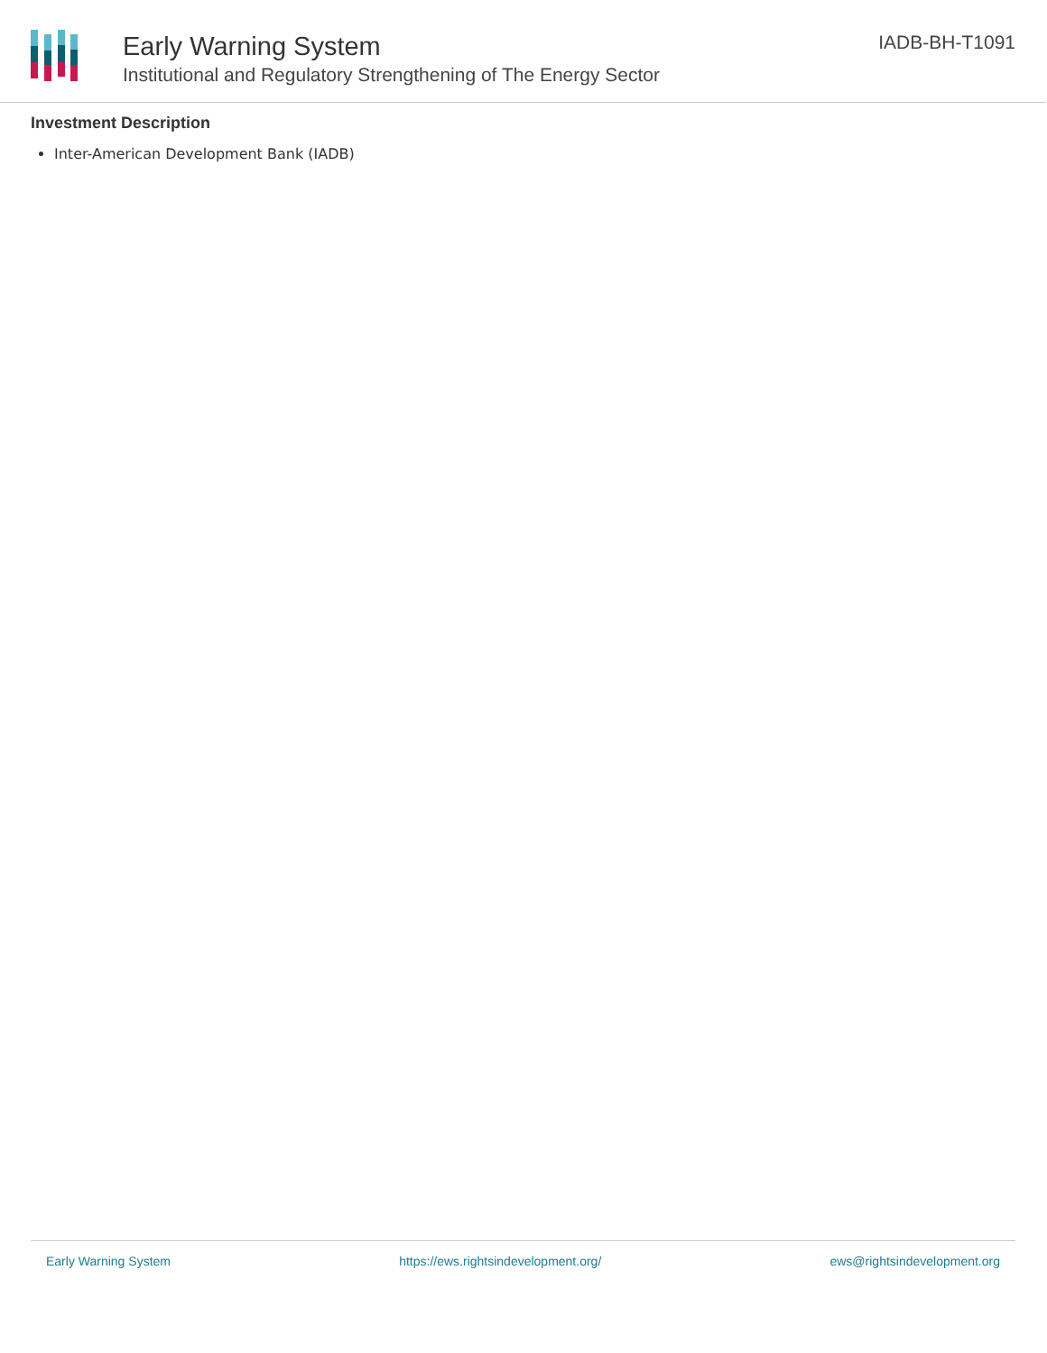Early Warning System
Institutional and Regulatory Strengthening of The Energy Sector
IADB-BH-T1091
Investment Description
Inter-American Development Bank (IADB)
Early Warning System https://ews.rightsindevelopment.org/ ews@rightsindevelopment.org